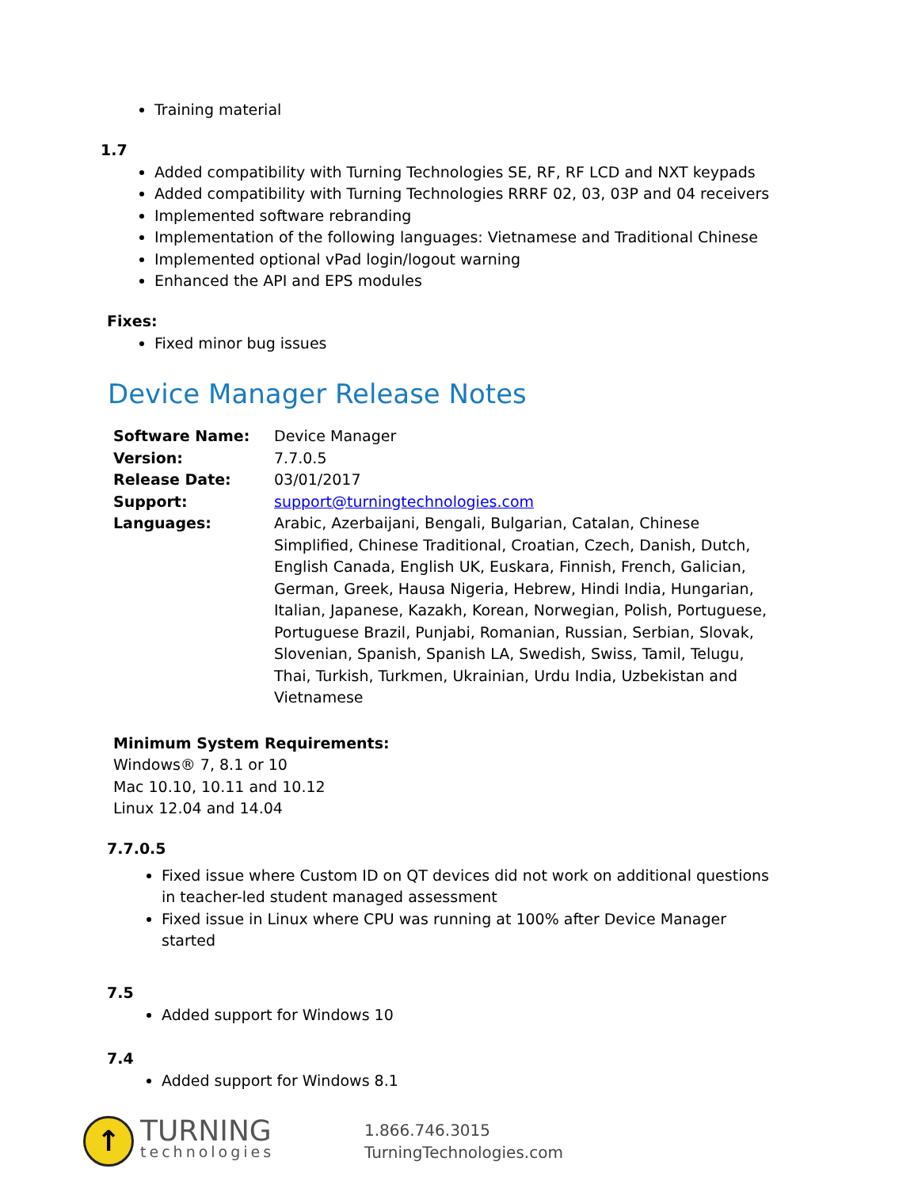Training material
1.7
Added compatibility with Turning Technologies SE, RF, RF LCD and NXT keypads
Added compatibility with Turning Technologies RRRF 02, 03, 03P and 04 receivers
Implemented software rebranding
Implementation of the following languages: Vietnamese and Traditional Chinese
Implemented optional vPad login/logout warning
Enhanced the API and EPS modules
Fixes:
Fixed minor bug issues
Device Manager Release Notes
| Software Name: | Device Manager |
| Version: | 7.7.0.5 |
| Release Date: | 03/01/2017 |
| Support: | support@turningtechnologies.com |
| Languages: | Arabic, Azerbaijani, Bengali, Bulgarian, Catalan, Chinese Simplified, Chinese Traditional, Croatian, Czech, Danish, Dutch, English Canada, English UK, Euskara, Finnish, French, Galician, German, Greek, Hausa Nigeria, Hebrew, Hindi India, Hungarian, Italian, Japanese, Kazakh, Korean, Norwegian, Polish, Portuguese, Portuguese Brazil, Punjabi, Romanian, Russian, Serbian, Slovak, Slovenian, Spanish, Spanish LA, Swedish, Swiss, Tamil, Telugu, Thai, Turkish, Turkmen, Ukrainian, Urdu India, Uzbekistan and Vietnamese |
Minimum System Requirements:
Windows® 7, 8.1 or 10
Mac 10.10, 10.11 and 10.12
Linux 12.04 and 14.04
7.7.0.5
Fixed issue where Custom ID on QT devices did not work on additional questions in teacher-led student managed assessment
Fixed issue in Linux where CPU was running at 100% after Device Manager started
7.5
Added support for Windows 10
7.4
Added support for Windows 8.1
↑
TURNING
technologies
1.866.746.3015
TurningTechnologies.com